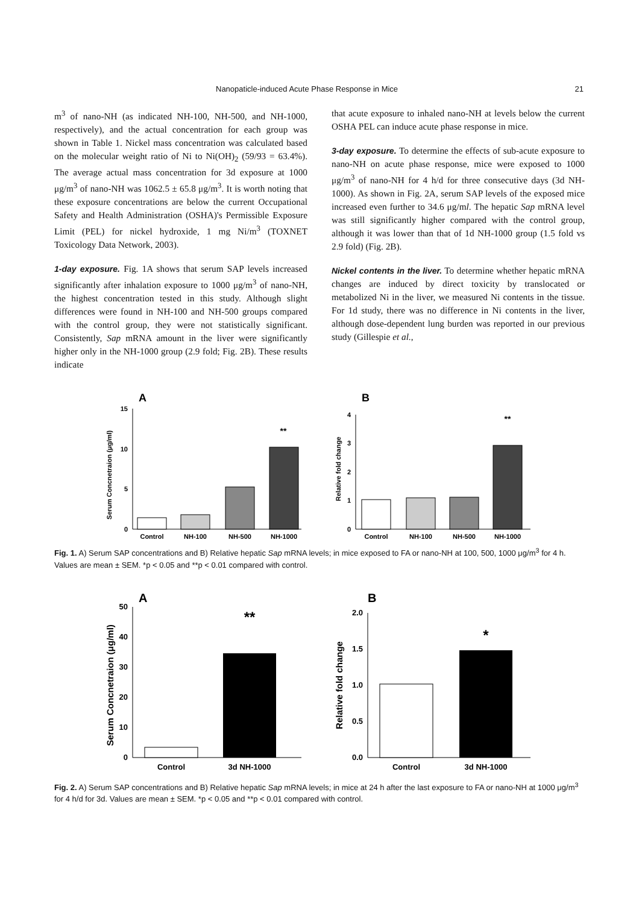Nanopaticle-induced Acute Phase Response in Mice 21
m<sup>3</sup> of nano-NH (as indicated NH-100, NH-500, and NH-1000, respectively), and the actual concentration for each group was shown in Table 1. Nickel mass concentration was calculated based on the molecular weight ratio of Ni to Ni(OH)<sub>2</sub> (59/93 = 63.4%). The average actual mass concentration for 3d exposure at 1000 μg/m<sup>3</sup> of nano-NH was 1062.5 ± 65.8 μg/m<sup>3</sup>. It is worth noting that these exposure concentrations are below the current Occupational Safety and Health Administration (OSHA)'s Permissible Exposure Limit (PEL) for nickel hydroxide, 1 mg Ni/m<sup>3</sup> (TOXNET Toxicology Data Network, 2003).
1-day exposure. Fig. 1A shows that serum SAP levels increased significantly after inhalation exposure to 1000 μg/m<sup>3</sup> of nano-NH, the highest concentration tested in this study. Although slight differences were found in NH-100 and NH-500 groups compared with the control group, they were not statistically significant. Consistently, Sap mRNA amount in the liver were significantly higher only in the NH-1000 group (2.9 fold; Fig. 2B). These results indicate
that acute exposure to inhaled nano-NH at levels below the current OSHA PEL can induce acute phase response in mice.
3-day exposure. To determine the effects of sub-acute exposure to nano-NH on acute phase response, mice were exposed to 1000 μg/m<sup>3</sup> of nano-NH for 4 h/d for three consecutive days (3d NH-1000). As shown in Fig. 2A, serum SAP levels of the exposed mice increased even further to 34.6 μg/ml. The hepatic Sap mRNA level was still significantly higher compared with the control group, although it was lower than that of 1d NH-1000 group (1.5 fold vs 2.9 fold) (Fig. 2B).
Nickel contents in the liver. To determine whether hepatic mRNA changes are induced by direct toxicity by translocated or metabolized Ni in the liver, we measured Ni contents in the tissue. For 1d study, there was no difference in Ni contents in the liver, although dose-dependent lung burden was reported in our previous study (Gillespie et al.,
A
Serum Concnetraion (μg/ml)
15
10
5
0
**
Control
NH-100
NH-500
NH-1000
B
Relative fold change
4
3
2
1
0
**
Control
NH-100
NH-500
NH-1000
Fig. 1. A) Serum SAP concentrations and B) Relative hepatic Sap mRNA levels; in mice exposed to FA or nano-NH at 100, 500, 1000 μg/m<sup>3</sup> for 4 h. Values are mean ± SEM. *p < 0.05 and **p < 0.01 compared with control.
A
Serum Concnetraion (μg/ml)
50
40
30
20
10
0
**
Control
3d NH-1000
B
Relative fold change
2.0
1.5
1.0
0.5
0.0
*
Control
3d NH-1000
Fig. 2. A) Serum SAP concentrations and B) Relative hepatic Sap mRNA levels; in mice at 24 h after the last exposure to FA or nano-NH at 1000 μg/m<sup>3</sup> for 4 h/d for 3d. Values are mean ± SEM. *p < 0.05 and **p < 0.01 compared with control.